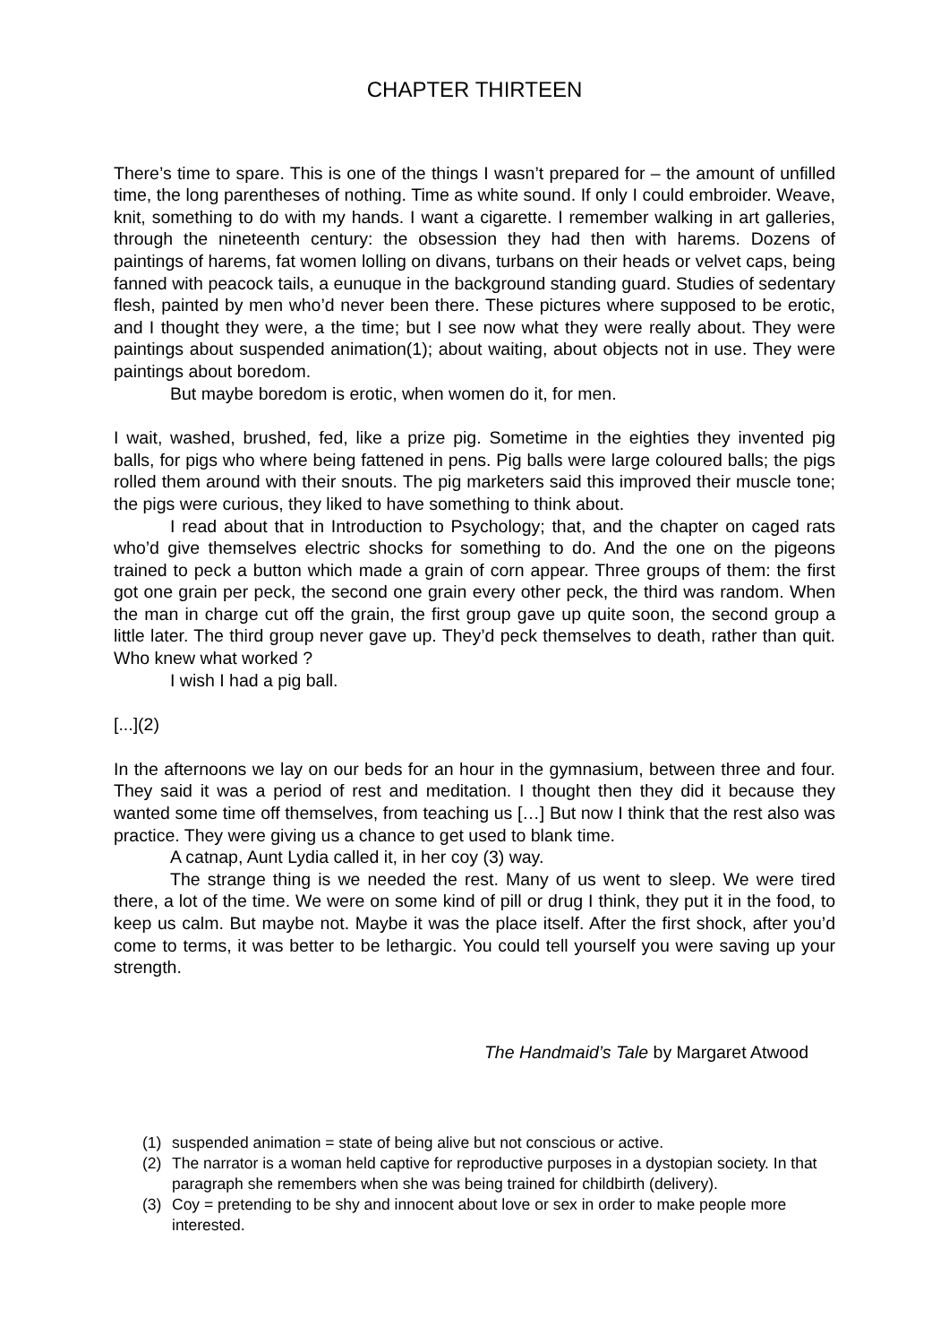CHAPTER THIRTEEN
There’s time to spare. This is one of the things I wasn’t prepared for – the amount of unfilled time, the long parentheses of nothing. Time as white sound. If only I could embroider. Weave, knit, something to do with my hands. I want a cigarette. I remember walking in art galleries, through the nineteenth century: the obsession they had then with harems. Dozens of paintings of harems, fat women lolling on divans, turbans on their heads or velvet caps, being fanned with peacock tails, a eunuque in the background standing guard. Studies of sedentary flesh, painted by men who’d never been there. These pictures where supposed to be erotic, and I thought they were, a the time; but I see now what they were really about. They were paintings about suspended animation(1); about waiting, about objects not in use. They were paintings about boredom.
But maybe boredom is erotic, when women do it, for men.
I wait, washed, brushed, fed, like a prize pig. Sometime in the eighties they invented pig balls, for pigs who where being fattened in pens. Pig balls were large coloured balls; the pigs rolled them around with their snouts. The pig marketers said this improved their muscle tone; the pigs were curious, they liked to have something to think about.
I read about that in Introduction to Psychology; that, and the chapter on caged rats who’d give themselves electric shocks for something to do. And the one on the pigeons trained to peck a button which made a grain of corn appear. Three groups of them: the first got one grain per peck, the second one grain every other peck, the third was random. When the man in charge cut off the grain, the first group gave up quite soon, the second group a little later. The third group never gave up. They’d peck themselves to death, rather than quit. Who knew what worked ?
I wish I had a pig ball.
[...](2)
In the afternoons we lay on our beds for an hour in the gymnasium, between three and four. They said it was a period of rest and meditation. I thought then they did it because they wanted some time off themselves, from teaching us […] But now I think that the rest also was practice. They were giving us a chance to get used to blank time.
A catnap, Aunt Lydia called it, in her coy (3) way.
The strange thing is we needed the rest. Many of us went to sleep. We were tired there, a lot of the time. We were on some kind of pill or drug I think, they put it in the food, to keep us calm. But maybe not. Maybe it was the place itself. After the first shock, after you’d come to terms, it was better to be lethargic. You could tell yourself you were saving up your strength.
The Handmaid’s Tale by Margaret Atwood
(1) suspended animation = state of being alive but not conscious or active.
(2) The narrator is a woman held captive for reproductive purposes in a dystopian society. In that paragraph she remembers when she was being trained for childbirth (delivery).
(3) Coy = pretending to be shy and innocent about love or sex in order to make people more interested.